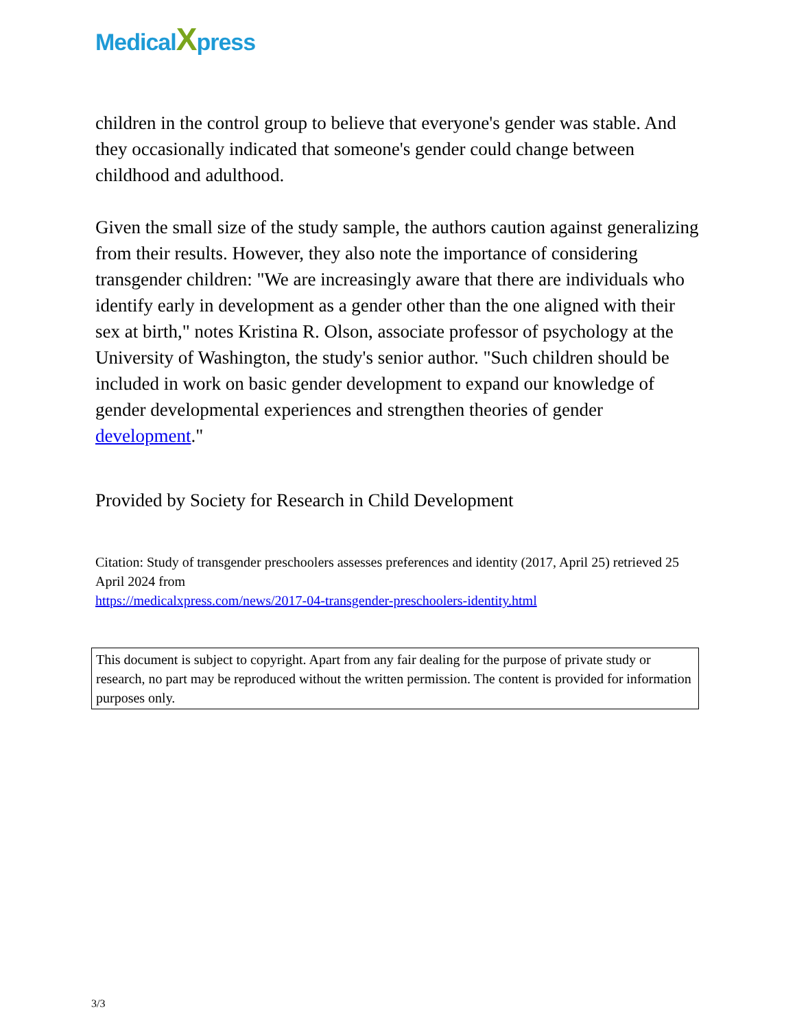MedicalXpress
children in the control group to believe that everyone's gender was stable. And they occasionally indicated that someone's gender could change between childhood and adulthood.
Given the small size of the study sample, the authors caution against generalizing from their results. However, they also note the importance of considering transgender children: "We are increasingly aware that there are individuals who identify early in development as a gender other than the one aligned with their sex at birth," notes Kristina R. Olson, associate professor of psychology at the University of Washington, the study's senior author. "Such children should be included in work on basic gender development to expand our knowledge of gender developmental experiences and strengthen theories of gender development."
Provided by Society for Research in Child Development
Citation: Study of transgender preschoolers assesses preferences and identity (2017, April 25) retrieved 25 April 2024 from
https://medicalxpress.com/news/2017-04-transgender-preschoolers-identity.html
This document is subject to copyright. Apart from any fair dealing for the purpose of private study or research, no part may be reproduced without the written permission. The content is provided for information purposes only.
3/3